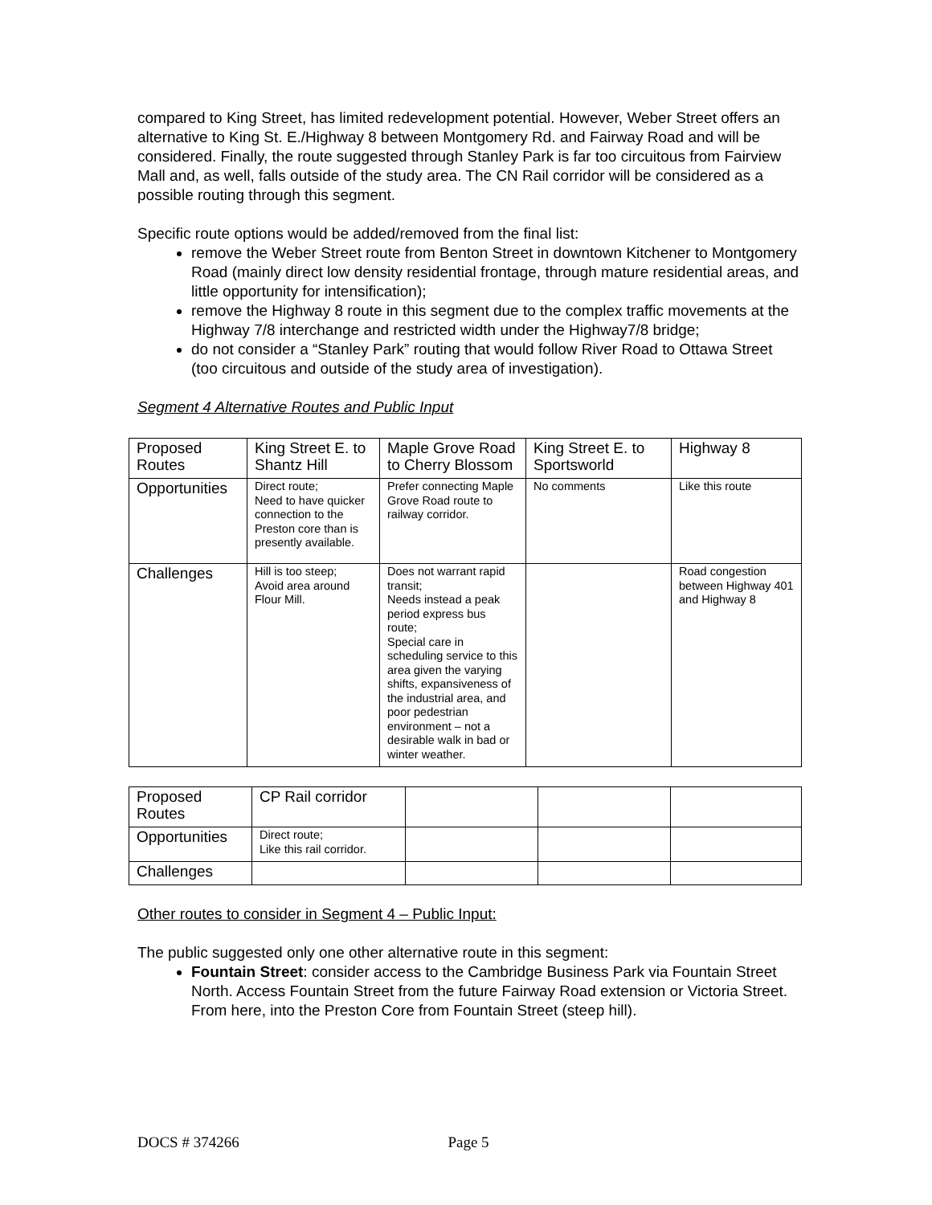compared to King Street, has limited redevelopment potential. However, Weber Street offers an alternative to King St. E./Highway 8 between Montgomery Rd. and Fairway Road and will be considered. Finally, the route suggested through Stanley Park is far too circuitous from Fairview Mall and, as well, falls outside of the study area. The CN Rail corridor will be considered as a possible routing through this segment.
Specific route options would be added/removed from the final list:
remove the Weber Street route from Benton Street in downtown Kitchener to Montgomery Road (mainly direct low density residential frontage, through mature residential areas, and little opportunity for intensification);
remove the Highway 8 route in this segment due to the complex traffic movements at the Highway 7/8 interchange and restricted width under the Highway7/8 bridge;
do not consider a “Stanley Park” routing that would follow River Road to Ottawa Street (too circuitous and outside of the study area of investigation).
Segment 4 Alternative Routes and Public Input
| Proposed Routes | King Street E. to Shantz Hill | Maple Grove Road to Cherry Blossom | King Street E. to Sportsworld | Highway 8 |
| Opportunities | Direct route; Need to have quicker connection to the Preston core than is presently available. | Prefer connecting Maple Grove Road route to railway corridor. | No comments | Like this route |
| Challenges | Hill is too steep; Avoid area around Flour Mill. | Does not warrant rapid transit; Needs instead a peak period express bus route; Special care in scheduling service to this area given the varying shifts, expansiveness of the industrial area, and poor pedestrian environment – not a desirable walk in bad or winter weather. | | Road congestion between Highway 401 and Highway 8 |
| Proposed Routes | CP Rail corridor | | | |
| Opportunities | Direct route; Like this rail corridor. | | | |
| Challenges | | | | |
Other routes to consider in Segment 4 – Public Input:
The public suggested only one other alternative route in this segment:
Fountain Street: consider access to the Cambridge Business Park via Fountain Street North. Access Fountain Street from the future Fairway Road extension or Victoria Street. From here, into the Preston Core from Fountain Street (steep hill).
DOCS # 374266 Page 5